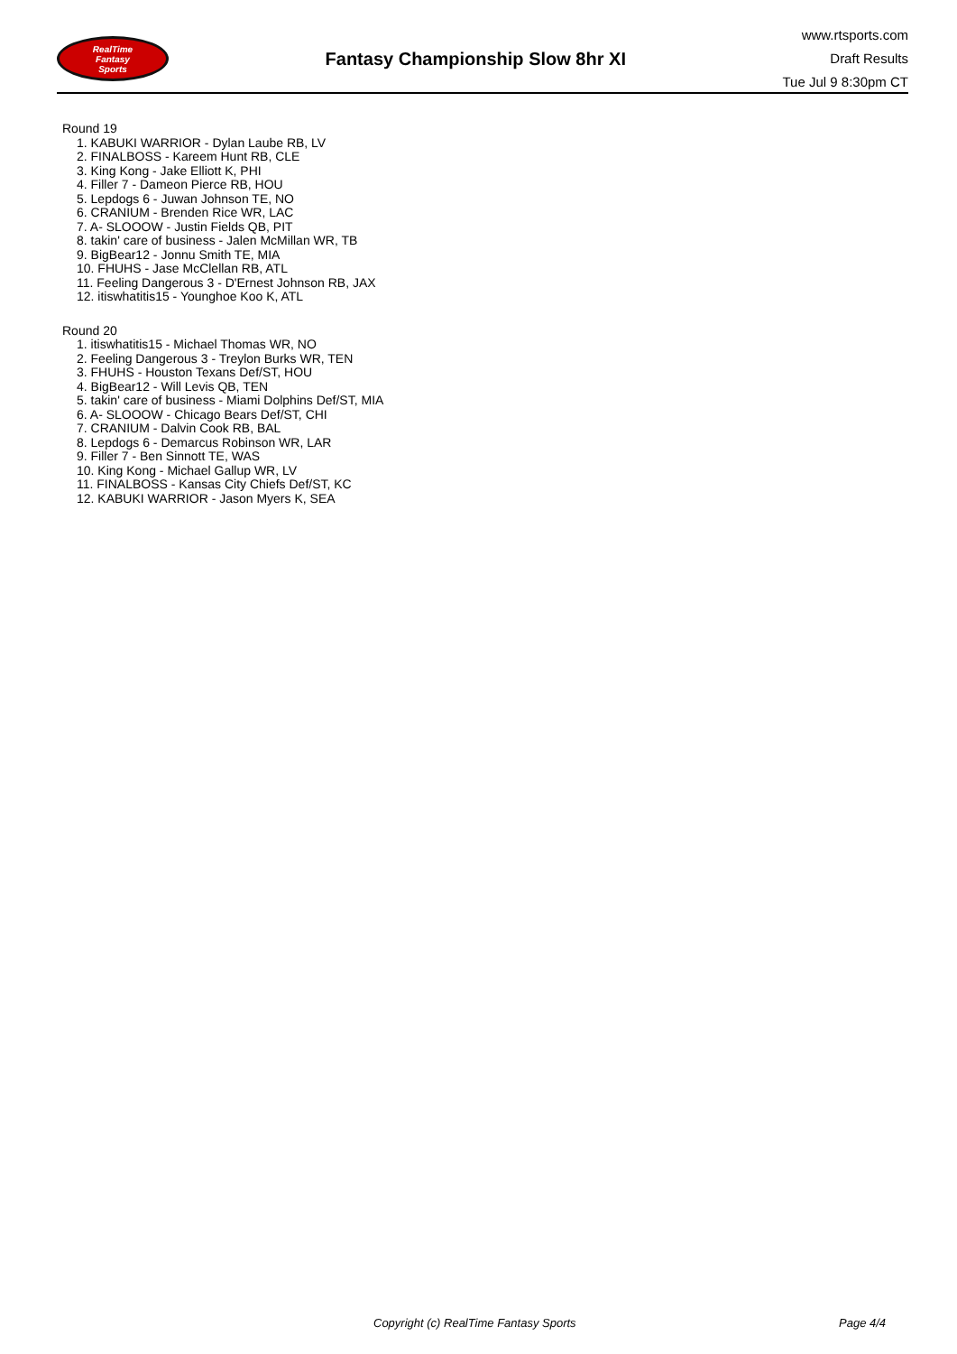RealTime
Fantasy
Sports
Fantasy Championship Slow 8hr XI
www.rtsports.com
Draft Results
Tue Jul 9 8:30pm CT
Round 19
1. KABUKI WARRIOR - Dylan Laube RB, LV
2. FINALBOSS - Kareem Hunt RB, CLE
3. King Kong - Jake Elliott K, PHI
4. Filler 7 - Dameon Pierce RB, HOU
5. Lepdogs 6 - Juwan Johnson TE, NO
6. CRANIUM - Brenden Rice WR, LAC
7. A- SLOOOW - Justin Fields QB, PIT
8. takin' care of business - Jalen McMillan WR, TB
9. BigBear12 - Jonnu Smith TE, MIA
10. FHUHS - Jase McClellan RB, ATL
11. Feeling Dangerous 3 - D'Ernest Johnson RB, JAX
12. itiswhatitis15 - Younghoe Koo K, ATL
Round 20
1. itiswhatitis15 - Michael Thomas WR, NO
2. Feeling Dangerous 3 - Treylon Burks WR, TEN
3. FHUHS - Houston Texans Def/ST, HOU
4. BigBear12 - Will Levis QB, TEN
5. takin' care of business - Miami Dolphins Def/ST, MIA
6. A- SLOOOW - Chicago Bears Def/ST, CHI
7. CRANIUM - Dalvin Cook RB, BAL
8. Lepdogs 6 - Demarcus Robinson WR, LAR
9. Filler 7 - Ben Sinnott TE, WAS
10. King Kong - Michael Gallup WR, LV
11. FINALBOSS - Kansas City Chiefs Def/ST, KC
12. KABUKI WARRIOR - Jason Myers K, SEA
Copyright (c) RealTime Fantasy Sports Page 4/4